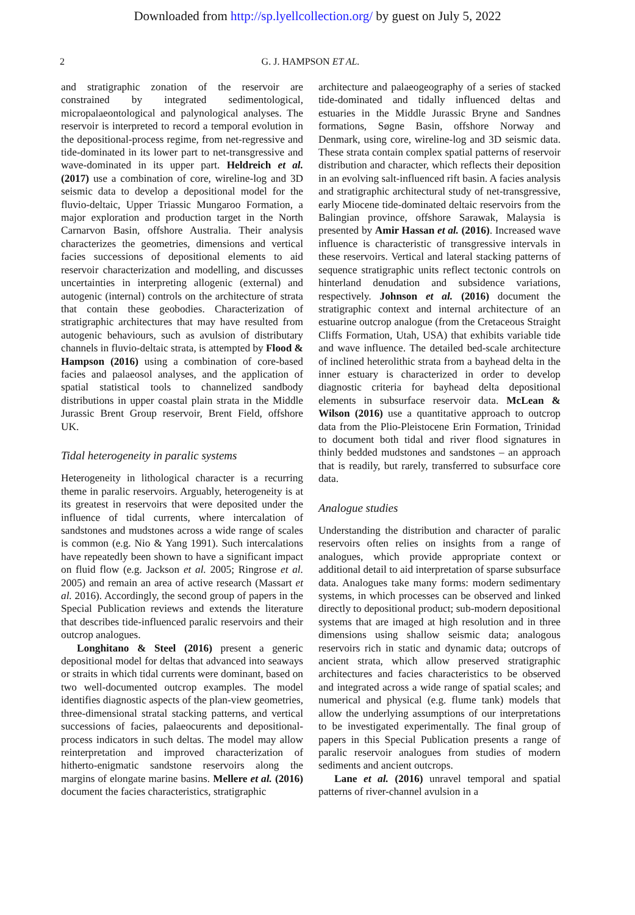Downloaded from http://sp.lyellcollection.org/ by guest on July 5, 2022
2 G. J. HAMPSON ET AL.
and stratigraphic zonation of the reservoir are constrained by integrated sedimentological, micropalaeontological and palynological analyses. The reservoir is interpreted to record a temporal evolution in the depositional-process regime, from net-regressive and tide-dominated in its lower part to net-transgressive and wave-dominated in its upper part. Heldreich et al. (2017) use a combination of core, wireline-log and 3D seismic data to develop a depositional model for the fluvio-deltaic, Upper Triassic Mungaroo Formation, a major exploration and production target in the North Carnarvon Basin, offshore Australia. Their analysis characterizes the geometries, dimensions and vertical facies successions of depositional elements to aid reservoir characterization and modelling, and discusses uncertainties in interpreting allogenic (external) and autogenic (internal) controls on the architecture of strata that contain these geobodies. Characterization of stratigraphic architectures that may have resulted from autogenic behaviours, such as avulsion of distributary channels in fluvio-deltaic strata, is attempted by Flood & Hampson (2016) using a combination of core-based facies and palaeosol analyses, and the application of spatial statistical tools to channelized sandbody distributions in upper coastal plain strata in the Middle Jurassic Brent Group reservoir, Brent Field, offshore UK.
Tidal heterogeneity in paralic systems
Heterogeneity in lithological character is a recurring theme in paralic reservoirs. Arguably, heterogeneity is at its greatest in reservoirs that were deposited under the influence of tidal currents, where intercalation of sandstones and mudstones across a wide range of scales is common (e.g. Nio & Yang 1991). Such intercalations have repeatedly been shown to have a significant impact on fluid flow (e.g. Jackson et al. 2005; Ringrose et al. 2005) and remain an area of active research (Massart et al. 2016). Accordingly, the second group of papers in the Special Publication reviews and extends the literature that describes tide-influenced paralic reservoirs and their outcrop analogues.
Longhitano & Steel (2016) present a generic depositional model for deltas that advanced into seaways or straits in which tidal currents were dominant, based on two well-documented outcrop examples. The model identifies diagnostic aspects of the plan-view geometries, three-dimensional stratal stacking patterns, and vertical successions of facies, palaeocurents and depositional-process indicators in such deltas. The model may allow reinterpretation and improved characterization of hitherto-enigmatic sandstone reservoirs along the margins of elongate marine basins. Mellere et al. (2016) document the facies characteristics, stratigraphic
architecture and palaeogeography of a series of stacked tide-dominated and tidally influenced deltas and estuaries in the Middle Jurassic Bryne and Sandnes formations, Søgne Basin, offshore Norway and Denmark, using core, wireline-log and 3D seismic data. These strata contain complex spatial patterns of reservoir distribution and character, which reflects their deposition in an evolving salt-influenced rift basin. A facies analysis and stratigraphic architectural study of net-transgressive, early Miocene tide-dominated deltaic reservoirs from the Balingian province, offshore Sarawak, Malaysia is presented by Amir Hassan et al. (2016). Increased wave influence is characteristic of transgressive intervals in these reservoirs. Vertical and lateral stacking patterns of sequence stratigraphic units reflect tectonic controls on hinterland denudation and subsidence variations, respectively. Johnson et al. (2016) document the stratigraphic context and internal architecture of an estuarine outcrop analogue (from the Cretaceous Straight Cliffs Formation, Utah, USA) that exhibits variable tide and wave influence. The detailed bed-scale architecture of inclined heterolithic strata from a bayhead delta in the inner estuary is characterized in order to develop diagnostic criteria for bayhead delta depositional elements in subsurface reservoir data. McLean & Wilson (2016) use a quantitative approach to outcrop data from the Plio-Pleistocene Erin Formation, Trinidad to document both tidal and river flood signatures in thinly bedded mudstones and sandstones – an approach that is readily, but rarely, transferred to subsurface core data.
Analogue studies
Understanding the distribution and character of paralic reservoirs often relies on insights from a range of analogues, which provide appropriate context or additional detail to aid interpretation of sparse subsurface data. Analogues take many forms: modern sedimentary systems, in which processes can be observed and linked directly to depositional product; sub-modern depositional systems that are imaged at high resolution and in three dimensions using shallow seismic data; analogous reservoirs rich in static and dynamic data; outcrops of ancient strata, which allow preserved stratigraphic architectures and facies characteristics to be observed and integrated across a wide range of spatial scales; and numerical and physical (e.g. flume tank) models that allow the underlying assumptions of our interpretations to be investigated experimentally. The final group of papers in this Special Publication presents a range of paralic reservoir analogues from studies of modern sediments and ancient outcrops.
Lane et al. (2016) unravel temporal and spatial patterns of river-channel avulsion in a